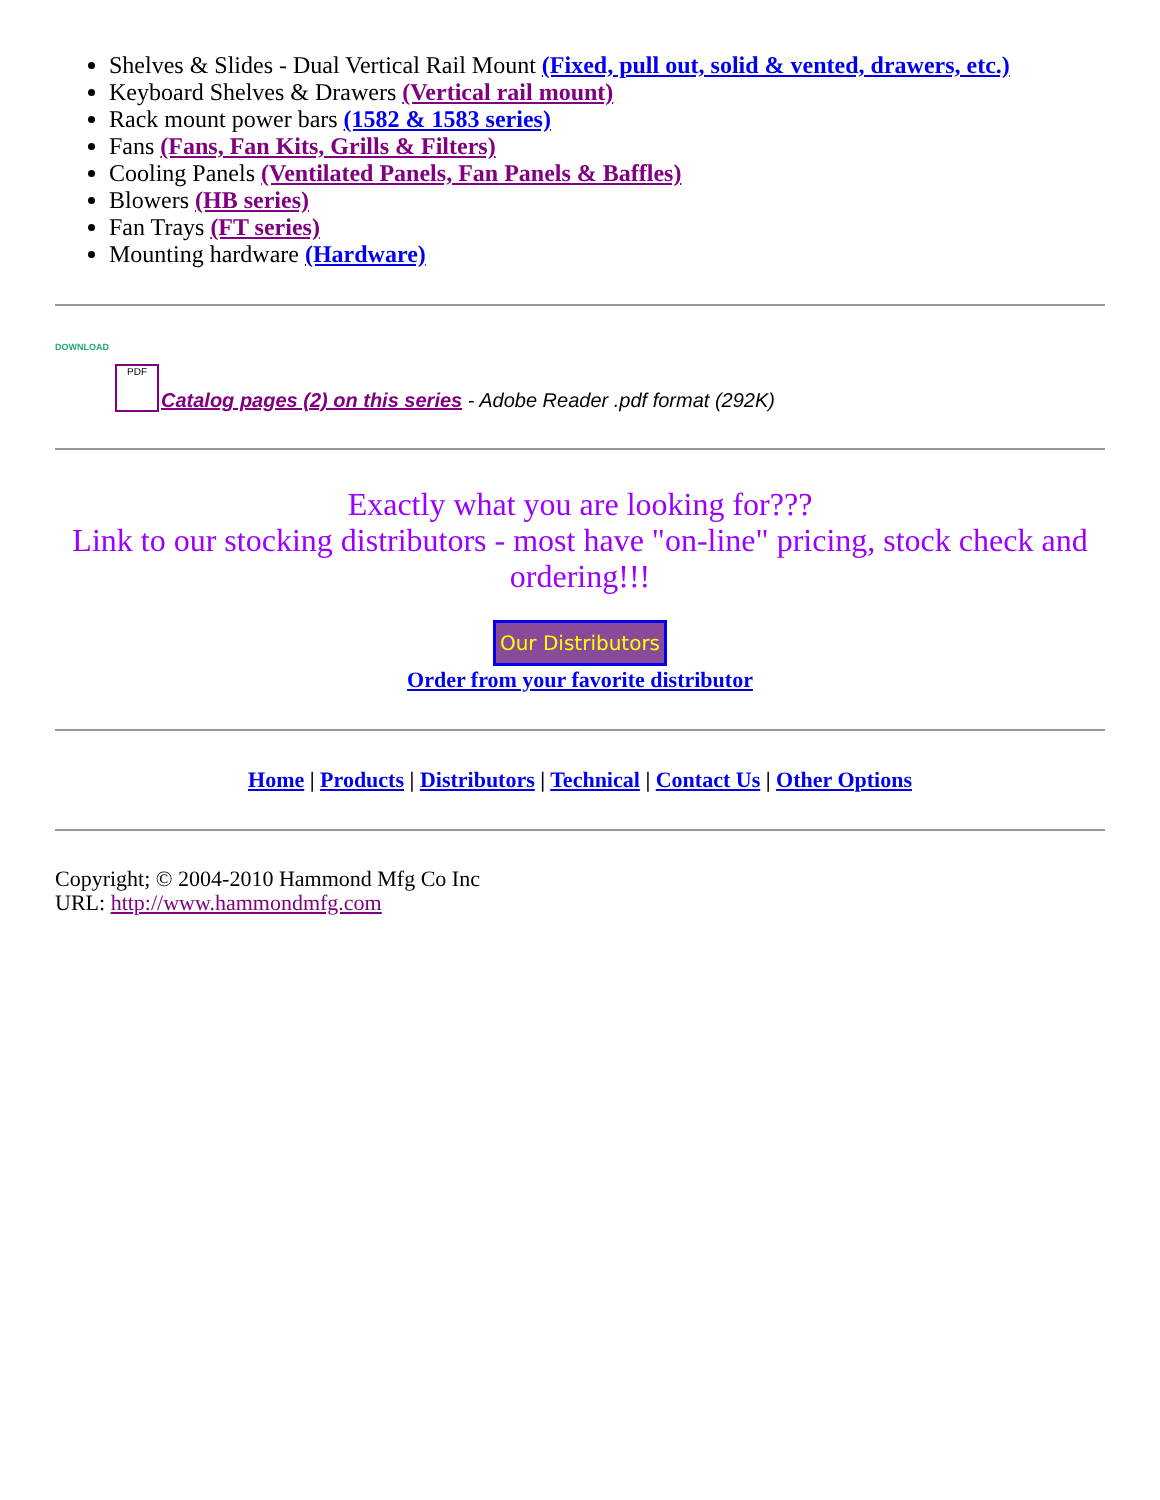Shelves & Slides - Dual Vertical Rail Mount (Fixed, pull out, solid & vented, drawers, etc.)
Keyboard Shelves & Drawers (Vertical rail mount)
Rack mount power bars (1582 & 1583 series)
Fans (Fans, Fan Kits, Grills & Filters)
Cooling Panels (Ventilated Panels, Fan Panels & Baffles)
Blowers (HB series)
Fan Trays (FT series)
Mounting hardware (Hardware)
DOWNLOAD
PDF
Catalog pages (2) on this series - Adobe Reader .pdf format (292K)
Exactly what you are looking for???
Link to our stocking distributors - most have "on-line" pricing, stock check and ordering!!!
Our Distributors
Order from your favorite distributor
Home | Products | Distributors | Technical | Contact Us | Other Options
Copyright; © 2004-2010 Hammond Mfg Co Inc
URL: http://www.hammondmfg.com